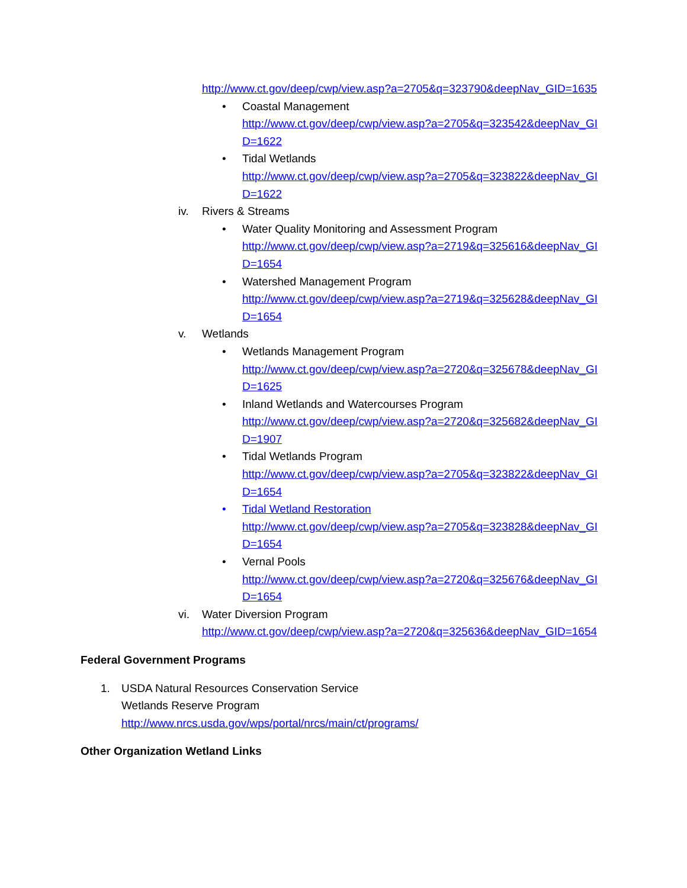http://www.ct.gov/deep/cwp/view.asp?a=2705&q=323790&deepNav_GID=1635
• Coastal Management
http://www.ct.gov/deep/cwp/view.asp?a=2705&q=323542&deepNav_GID=1622
• Tidal Wetlands
http://www.ct.gov/deep/cwp/view.asp?a=2705&q=323822&deepNav_GID=1622
iv. Rivers & Streams
• Water Quality Monitoring and Assessment Program
http://www.ct.gov/deep/cwp/view.asp?a=2719&q=325616&deepNav_GID=1654
• Watershed Management Program
http://www.ct.gov/deep/cwp/view.asp?a=2719&q=325628&deepNav_GID=1654
v. Wetlands
• Wetlands Management Program
http://www.ct.gov/deep/cwp/view.asp?a=2720&q=325678&deepNav_GID=1625
• Inland Wetlands and Watercourses Program
http://www.ct.gov/deep/cwp/view.asp?a=2720&q=325682&deepNav_GID=1907
• Tidal Wetlands Program
http://www.ct.gov/deep/cwp/view.asp?a=2705&q=323822&deepNav_GID=1654
• Tidal Wetland Restoration
http://www.ct.gov/deep/cwp/view.asp?a=2705&q=323828&deepNav_GID=1654
• Vernal Pools
http://www.ct.gov/deep/cwp/view.asp?a=2720&q=325676&deepNav_GID=1654
vi. Water Diversion Program
http://www.ct.gov/deep/cwp/view.asp?a=2720&q=325636&deepNav_GID=1654
Federal Government Programs
1. USDA Natural Resources Conservation Service
Wetlands Reserve Program
http://www.nrcs.usda.gov/wps/portal/nrcs/main/ct/programs/
Other Organization Wetland Links